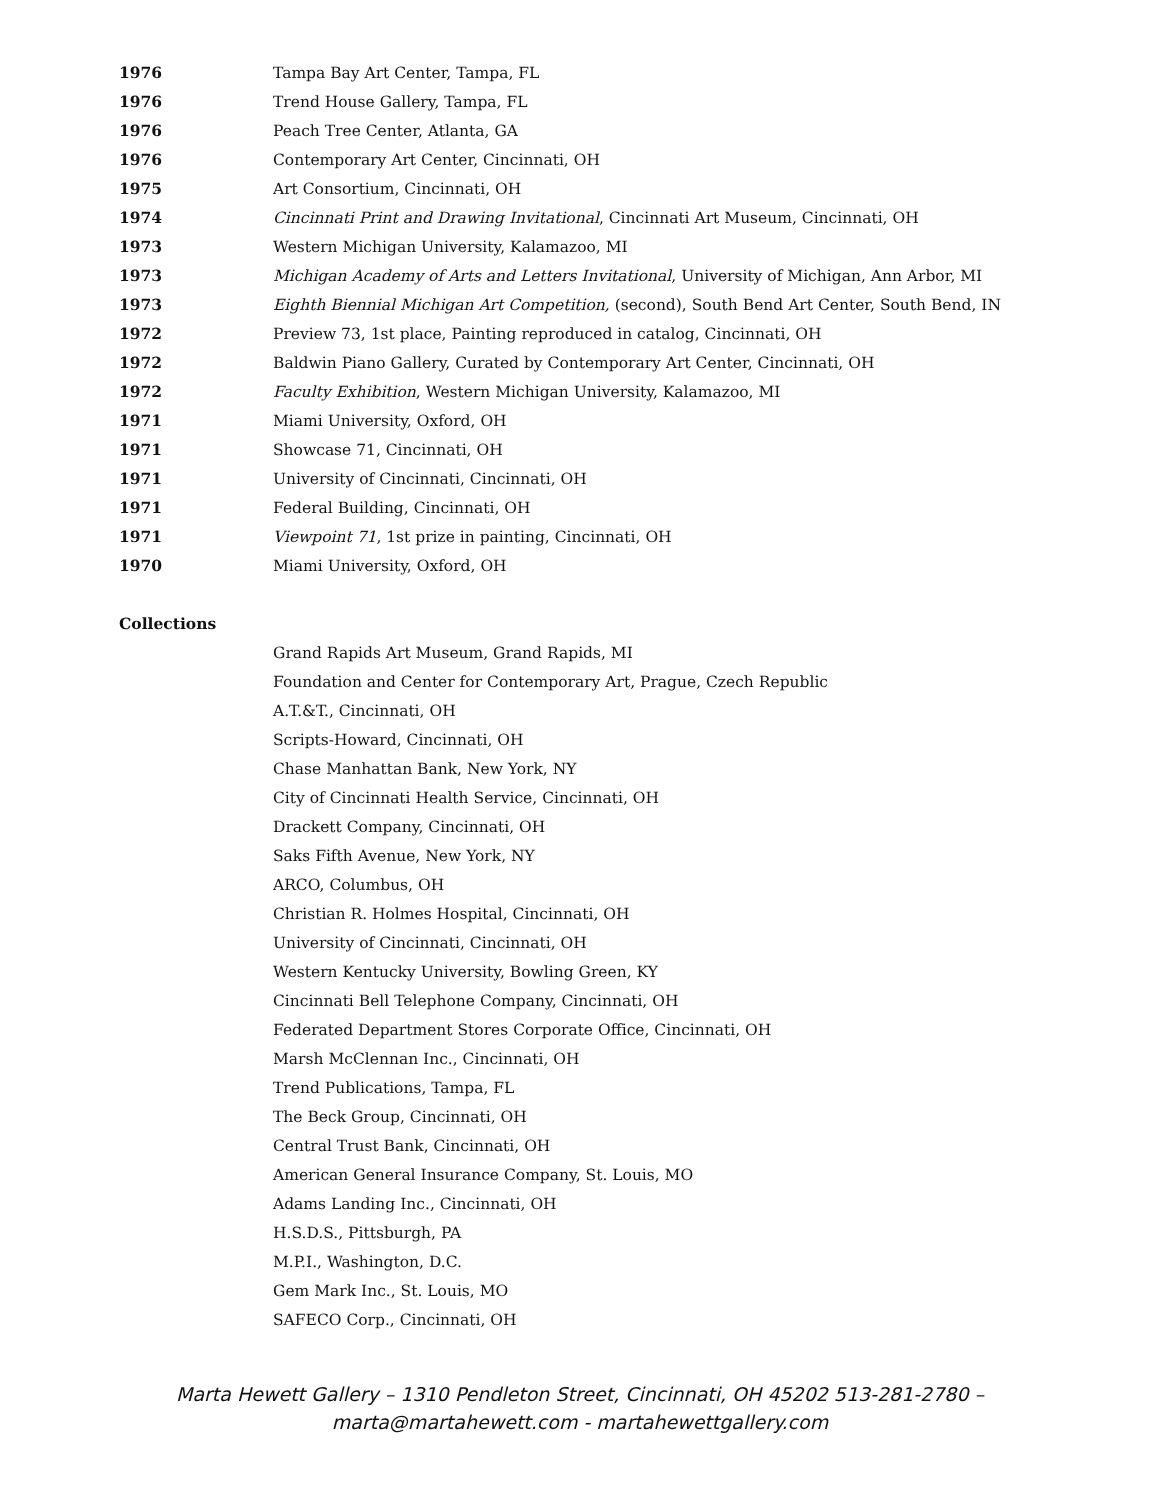1976 Tampa Bay Art Center, Tampa, FL
1976 Trend House Gallery, Tampa, FL
1976 Peach Tree Center, Atlanta, GA
1976 Contemporary Art Center, Cincinnati, OH
1975 Art Consortium, Cincinnati, OH
1974 Cincinnati Print and Drawing Invitational, Cincinnati Art Museum, Cincinnati, OH
1973 Western Michigan University, Kalamazoo, MI
1973 Michigan Academy of Arts and Letters Invitational, University of Michigan, Ann Arbor, MI
1973 Eighth Biennial Michigan Art Competition, (second), South Bend Art Center, South Bend, IN
1972 Preview 73, 1st place, Painting reproduced in catalog, Cincinnati, OH
1972 Baldwin Piano Gallery, Curated by Contemporary Art Center, Cincinnati, OH
1972 Faculty Exhibition, Western Michigan University, Kalamazoo, MI
1971 Miami University, Oxford, OH
1971 Showcase 71, Cincinnati, OH
1971 University of Cincinnati, Cincinnati, OH
1971 Federal Building, Cincinnati, OH
1971 Viewpoint 71, 1st prize in painting, Cincinnati, OH
1970 Miami University, Oxford, OH
Collections
Grand Rapids Art Museum, Grand Rapids, MI
Foundation and Center for Contemporary Art, Prague, Czech Republic
A.T.&T., Cincinnati, OH
Scripts-Howard, Cincinnati, OH
Chase Manhattan Bank, New York, NY
City of Cincinnati Health Service, Cincinnati, OH
Drackett Company, Cincinnati, OH
Saks Fifth Avenue, New York, NY
ARCO, Columbus, OH
Christian R. Holmes Hospital, Cincinnati, OH
University of Cincinnati, Cincinnati, OH
Western Kentucky University, Bowling Green, KY
Cincinnati Bell Telephone Company, Cincinnati, OH
Federated Department Stores Corporate Office, Cincinnati, OH
Marsh McClennan Inc., Cincinnati, OH
Trend Publications, Tampa, FL
The Beck Group, Cincinnati, OH
Central Trust Bank, Cincinnati, OH
American General Insurance Company, St. Louis, MO
Adams Landing Inc., Cincinnati, OH
H.S.D.S., Pittsburgh, PA
M.P.I., Washington, D.C.
Gem Mark Inc., St. Louis, MO
SAFECO Corp., Cincinnati, OH
Marta Hewett Gallery – 1310 Pendleton Street, Cincinnati, OH 45202 513-281-2780 –
marta@martahewett.com - martahewettgallery.com